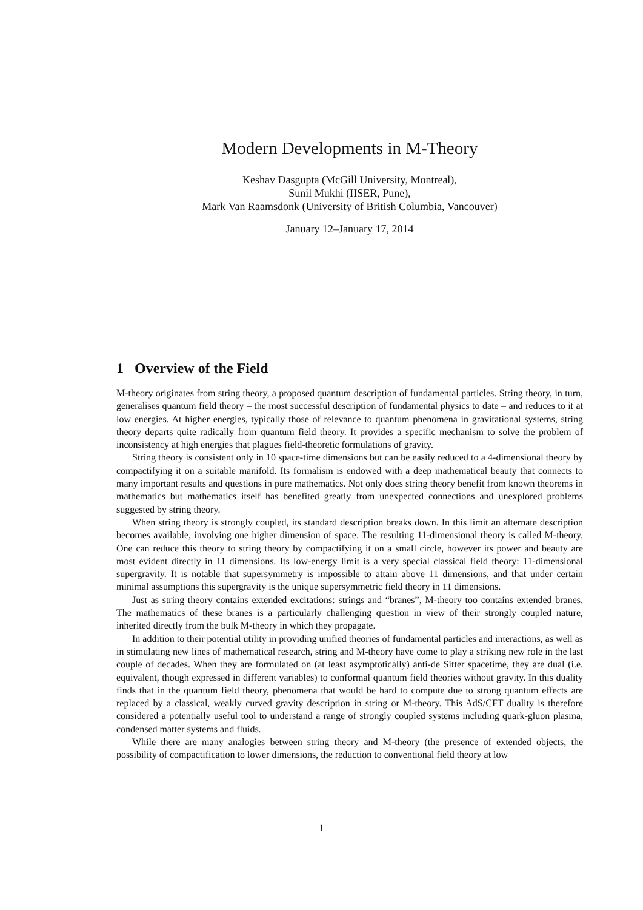Modern Developments in M-Theory
Keshav Dasgupta (McGill University, Montreal),
Sunil Mukhi (IISER, Pune),
Mark Van Raamsdonk (University of British Columbia, Vancouver)
January 12–January 17, 2014
1 Overview of the Field
M-theory originates from string theory, a proposed quantum description of fundamental particles. String theory, in turn, generalises quantum field theory – the most successful description of fundamental physics to date – and reduces to it at low energies. At higher energies, typically those of relevance to quantum phenomena in gravitational systems, string theory departs quite radically from quantum field theory. It provides a specific mechanism to solve the problem of inconsistency at high energies that plagues field-theoretic formulations of gravity.
String theory is consistent only in 10 space-time dimensions but can be easily reduced to a 4-dimensional theory by compactifying it on a suitable manifold. Its formalism is endowed with a deep mathematical beauty that connects to many important results and questions in pure mathematics. Not only does string theory benefit from known theorems in mathematics but mathematics itself has benefited greatly from unexpected connections and unexplored problems suggested by string theory.
When string theory is strongly coupled, its standard description breaks down. In this limit an alternate description becomes available, involving one higher dimension of space. The resulting 11-dimensional theory is called M-theory. One can reduce this theory to string theory by compactifying it on a small circle, however its power and beauty are most evident directly in 11 dimensions. Its low-energy limit is a very special classical field theory: 11-dimensional supergravity. It is notable that supersymmetry is impossible to attain above 11 dimensions, and that under certain minimal assumptions this supergravity is the unique supersymmetric field theory in 11 dimensions.
Just as string theory contains extended excitations: strings and “branes”, M-theory too contains extended branes. The mathematics of these branes is a particularly challenging question in view of their strongly coupled nature, inherited directly from the bulk M-theory in which they propagate.
In addition to their potential utility in providing unified theories of fundamental particles and interactions, as well as in stimulating new lines of mathematical research, string and M-theory have come to play a striking new role in the last couple of decades. When they are formulated on (at least asymptotically) anti-de Sitter spacetime, they are dual (i.e. equivalent, though expressed in different variables) to conformal quantum field theories without gravity. In this duality finds that in the quantum field theory, phenomena that would be hard to compute due to strong quantum effects are replaced by a classical, weakly curved gravity description in string or M-theory. This AdS/CFT duality is therefore considered a potentially useful tool to understand a range of strongly coupled systems including quark-gluon plasma, condensed matter systems and fluids.
While there are many analogies between string theory and M-theory (the presence of extended objects, the possibility of compactification to lower dimensions, the reduction to conventional field theory at low
1